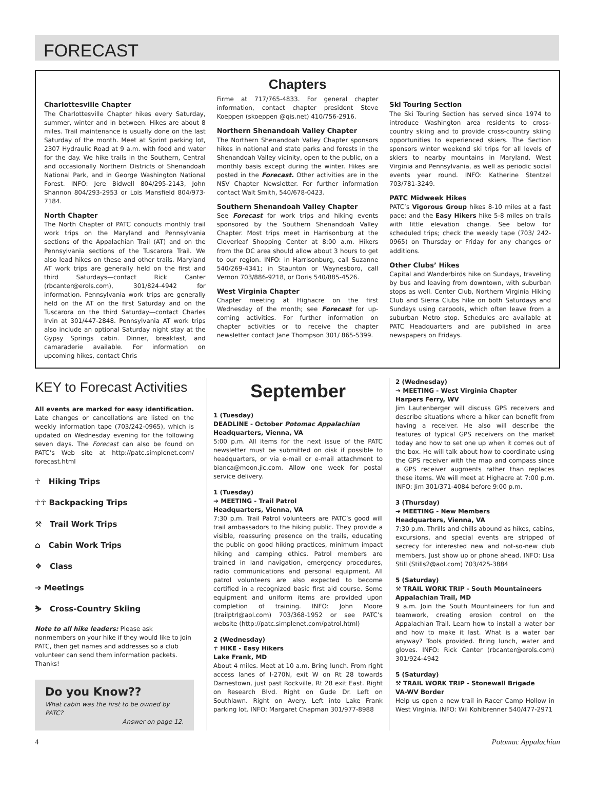FORECAST
Chapters
Charlottesville Chapter
The Charlottesville Chapter hikes every Saturday, summer, winter and in between. Hikes are about 8 miles. Trail maintenance is usually done on the last Saturday of the month. Meet at Sprint parking lot, 2307 Hydraulic Road at 9 a.m. with food and water for the day. We hike trails in the Southern, Central and occasionally Northern Districts of Shenandoah National Park, and in George Washington National Forest. INFO: Jere Bidwell 804/295-2143, John Shannon 804/293-2953 or Lois Mansfield 804/973-7184.
North Chapter
The North Chapter of PATC conducts monthly trail work trips on the Maryland and Pennsylvania sections of the Appalachian Trail (AT) and on the Pennsylvania sections of the Tuscarora Trail. We also lead hikes on these and other trails. Maryland AT work trips are generally held on the first and third Saturdays—contact Rick Canter (rbcanter@erols.com), 301/824-4942 for information. Pennsylvania work trips are generally held on the AT on the first Saturday and on the Tuscarora on the third Saturday—contact Charles Irvin at 301/447-2848. Pennsylvania AT work trips also include an optional Saturday night stay at the Gypsy Springs cabin. Dinner, breakfast, and camaraderie available. For information on upcoming hikes, contact Chris
Firme at 717/765-4833. For general chapter information, contact chapter president Steve Koeppen (skoeppen @qis.net) 410/756-2916.
Northern Shenandoah Valley Chapter
The Northern Shenandoah Valley Chapter sponsors hikes in national and state parks and forests in the Shenandoah Valley vicinity, open to the public, on a monthly basis except during the winter. Hikes are posted in the Forecast. Other activities are in the NSV Chapter Newsletter. For further information contact Walt Smith, 540/678-0423.
Southern Shenandoah Valley Chapter
See Forecast for work trips and hiking events sponsored by the Southern Shenandoah Valley Chapter. Most trips meet in Harrisonburg at the Cloverleaf Shopping Center at 8:00 a.m. Hikers from the DC area should allow about 3 hours to get to our region. INFO: in Harrisonburg, call Suzanne 540/269-4341; in Staunton or Waynesboro, call Vernon 703/886-9218, or Doris 540/885-4526.
West Virginia Chapter
Chapter meeting at Highacre on the first Wednesday of the month; see Forecast for up-coming activities. For further information on chapter activities or to receive the chapter newsletter contact Jane Thompson 301/ 865-5399.
Ski Touring Section
The Ski Touring Section has served since 1974 to introduce Washington area residents to cross-country skiing and to provide cross-country skiing opportunities to experienced skiers. The Section sponsors winter weekend ski trips for all levels of skiers to nearby mountains in Maryland, West Virginia and Pennsylvania, as well as periodic social events year round. INFO: Katherine Stentzel 703/781-3249.
PATC Midweek Hikes
PATC’s Vigorous Group hikes 8-10 miles at a fast pace; and the Easy Hikers hike 5-8 miles on trails with little elevation change. See below for scheduled trips; check the weekly tape (703/ 242-0965) on Thursday or Friday for any changes or additions.
Other Clubs’ Hikes
Capital and Wanderbirds hike on Sundays, traveling by bus and leaving from downtown, with suburban stops as well. Center Club, Northern Virginia Hiking Club and Sierra Clubs hike on both Saturdays and Sundays using carpools, which often leave from a suburban Metro stop. Schedules are available at PATC Headquarters and are published in area newspapers on Fridays.
KEY to Forecast Activities
All events are marked for easy identification. Late changes or cancellations are listed on the weekly information tape (703/242-0965), which is updated on Wednesday evening for the following seven days. The Forecast can also be found on PATC’s Web site at http://patc.simplenet.com/ forecast.html
☥ Hiking Trips
☥☥ Backpacking Trips
⚒ Trail Work Trips
⌂ Cabin Work Trips
❖ Class
➔ Meetings
⛷ Cross-Country Skiing
Note to all hike leaders: Please ask nonmembers on your hike if they would like to join PATC, then get names and addresses so a club volunteer can send them information packets. Thanks!
Do you Know??
What cabin was the first to be owned by PATC?
Answer on page 12.
September
1 (Tuesday)
DEADLINE - October Potomac Appalachian
Headquarters, Vienna, VA
5:00 p.m. All items for the next issue of the PATC newsletter must be submitted on disk if possible to headquarters, or via e-mail or e-mail attachment to bianca@moon.jic.com. Allow one week for postal service delivery.
1 (Tuesday)
➔ MEETING - Trail Patrol
Headquarters, Vienna, VA
7:30 p.m. Trail Patrol volunteers are PATC’s good will trail ambassadors to the hiking public. They provide a visible, reassuring presence on the trails, educating the public on good hiking practices, minimum impact hiking and camping ethics. Patrol members are trained in land navigation, emergency procedures, radio communications and personal equipment. All patrol volunteers are also expected to become certified in a recognized basic first aid course. Some equipment and uniform items are provided upon completion of training. INFO: John Moore (trailptrl@aol.com) 703/368-1952 or see PATC’s website (http://patc.simplenet.com/patrol.html)
2 (Wednesday)
☥ HIKE - Easy Hikers
Lake Frank, MD
About 4 miles. Meet at 10 a.m. Bring lunch. From right access lanes of I-270N, exit W on Rt 28 towards Darnestown, just past Rockville, Rt 28 exit East. Right on Research Blvd. Right on Gude Dr. Left on Southlawn. Right on Avery. Left into Lake Frank parking lot. INFO: Margaret Chapman 301/977-8988
2 (Wednesday)
➔ MEETING - West Virginia Chapter
Harpers Ferry, WV
Jim Lautenberger will discuss GPS receivers and describe situations where a hiker can benefit from having a receiver. He also will describe the features of typical GPS receivers on the market today and how to set one up when it comes out of the box. He will talk about how to coordinate using the GPS receiver with the map and compass since a GPS receiver augments rather than replaces these items. We will meet at Highacre at 7:00 p.m. INFO: Jim 301/371-4084 before 9:00 p.m.
3 (Thursday)
➔ MEETING - New Members
Headquarters, Vienna, VA
7:30 p.m. Thrills and chills abound as hikes, cabins, excursions, and special events are stripped of secrecy for interested new and not-so-new club members. Just show up or phone ahead. INFO: Lisa Still (Stills2@aol.com) 703/425-3884
5 (Saturday)
⚒ TRAIL WORK TRIP - South Mountaineers
Appalachian Trail, MD
9 a.m. Join the South Mountaineers for fun and teamwork, creating erosion control on the Appalachian Trail. Learn how to install a water bar and how to make it last. What is a water bar anyway? Tools provided. Bring lunch, water and gloves. INFO: Rick Canter (rbcanter@erols.com) 301/924-4942
5 (Saturday)
⚒ TRAIL WORK TRIP - Stonewall Brigade
VA-WV Border
Help us open a new trail in Racer Camp Hollow in West Virginia. INFO: Wil Kohlbrenner 540/477-2971
4 Potomac Appalachian